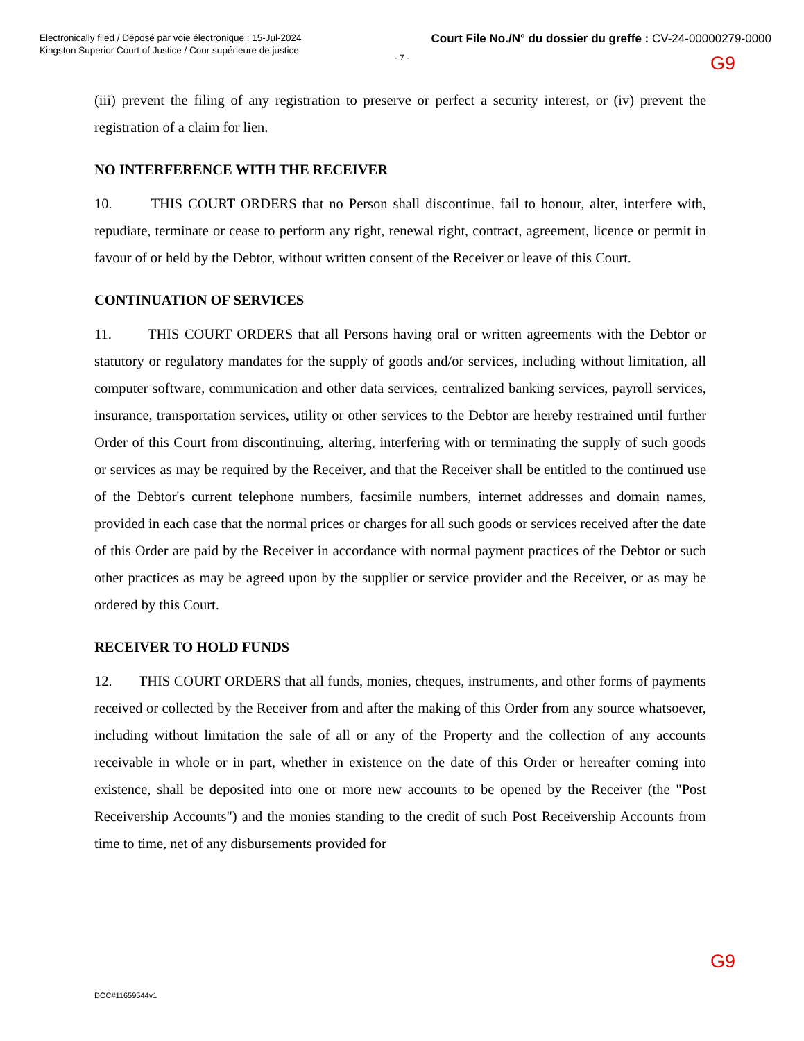Electronically filed / Déposé par voie électronique : 15-Jul-2024
Kingston Superior Court of Justice / Cour supérieure de justice
Court File No./N° du dossier du greffe : CV-24-00000279-0000
- 7 -
G9
(iii) prevent the filing of any registration to preserve or perfect a security interest, or (iv) prevent the registration of a claim for lien.
NO INTERFERENCE WITH THE RECEIVER
10. THIS COURT ORDERS that no Person shall discontinue, fail to honour, alter, interfere with, repudiate, terminate or cease to perform any right, renewal right, contract, agreement, licence or permit in favour of or held by the Debtor, without written consent of the Receiver or leave of this Court.
CONTINUATION OF SERVICES
11. THIS COURT ORDERS that all Persons having oral or written agreements with the Debtor or statutory or regulatory mandates for the supply of goods and/or services, including without limitation, all computer software, communication and other data services, centralized banking services, payroll services, insurance, transportation services, utility or other services to the Debtor are hereby restrained until further Order of this Court from discontinuing, altering, interfering with or terminating the supply of such goods or services as may be required by the Receiver, and that the Receiver shall be entitled to the continued use of the Debtor's current telephone numbers, facsimile numbers, internet addresses and domain names, provided in each case that the normal prices or charges for all such goods or services received after the date of this Order are paid by the Receiver in accordance with normal payment practices of the Debtor or such other practices as may be agreed upon by the supplier or service provider and the Receiver, or as may be ordered by this Court.
RECEIVER TO HOLD FUNDS
12. THIS COURT ORDERS that all funds, monies, cheques, instruments, and other forms of payments received or collected by the Receiver from and after the making of this Order from any source whatsoever, including without limitation the sale of all or any of the Property and the collection of any accounts receivable in whole or in part, whether in existence on the date of this Order or hereafter coming into existence, shall be deposited into one or more new accounts to be opened by the Receiver (the "Post Receivership Accounts") and the monies standing to the credit of such Post Receivership Accounts from time to time, net of any disbursements provided for
G9
DOC#11659544v1